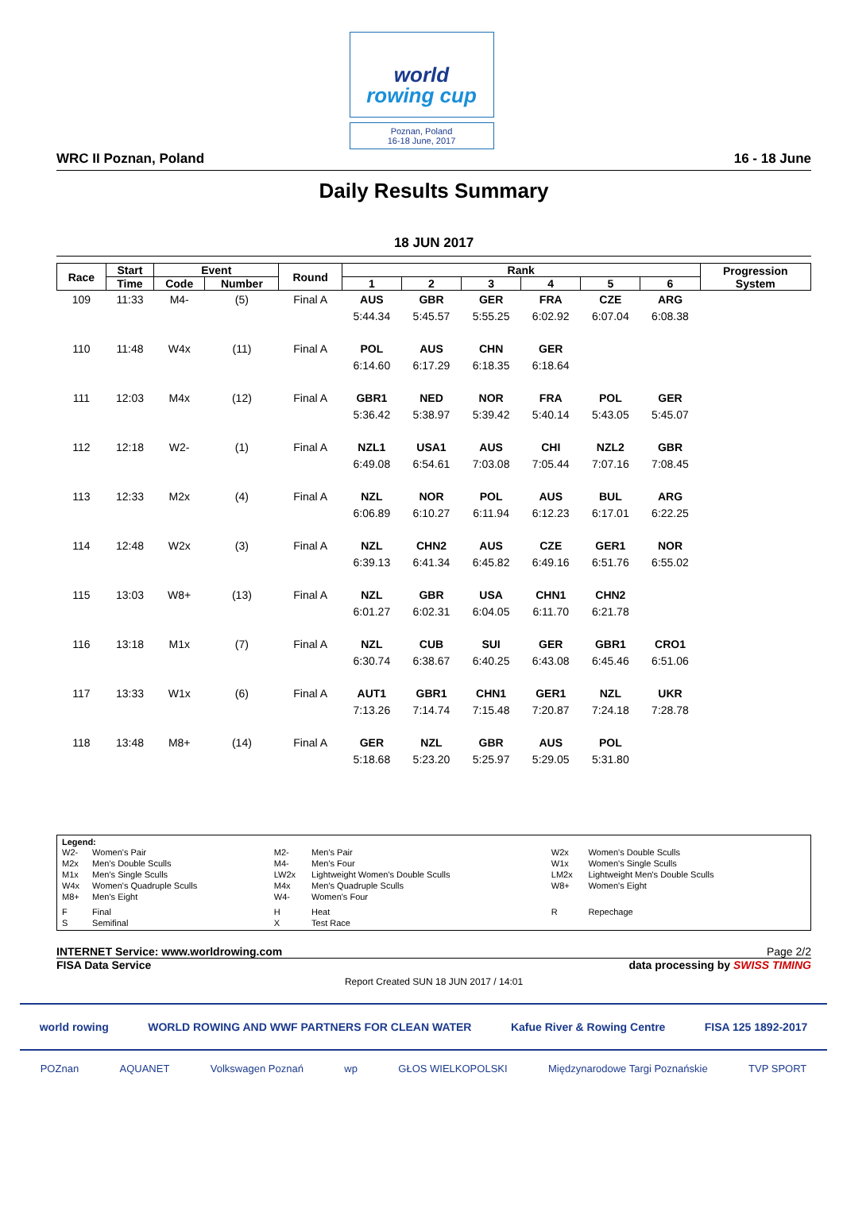world
rowing cup
Poznan, Poland
16-18 June, 2017
WRC II Poznan, Poland 16 - 18 June
Daily Results Summary
18 JUN 2017
| Race | Start | Event | | Round | Rank | | | | | | Progression System |
| --- | --- | --- | --- | --- | --- | --- | --- | --- | --- | --- | --- |
| | Time | Code | Number | | 1 | 2 | 3 | 4 | 5 | 6 | |
| 109 | 11:33 | M4- | (5) | Final A | AUS | GBR | GER | FRA | CZE | ARG | |
| | | | | | 5:44.34 | 5:45.57 | 5:55.25 | 6:02.92 | 6:07.04 | 6:08.38 | |
| 110 | 11:48 | W4x | (11) | Final A | POL | AUS | CHN | GER | | | |
| | | | | | 6:14.60 | 6:17.29 | 6:18.35 | 6:18.64 | | | |
| 111 | 12:03 | M4x | (12) | Final A | GBR1 | NED | NOR | FRA | POL | GER | |
| | | | | | 5:36.42 | 5:38.97 | 5:39.42 | 5:40.14 | 5:43.05 | 5:45.07 | |
| 112 | 12:18 | W2- | (1) | Final A | NZL1 | USA1 | AUS | CHI | NZL2 | GBR | |
| | | | | | 6:49.08 | 6:54.61 | 7:03.08 | 7:05.44 | 7:07.16 | 7:08.45 | |
| 113 | 12:33 | M2x | (4) | Final A | NZL | NOR | POL | AUS | BUL | ARG | |
| | | | | | 6:06.89 | 6:10.27 | 6:11.94 | 6:12.23 | 6:17.01 | 6:22.25 | |
| 114 | 12:48 | W2x | (3) | Final A | NZL | CHN2 | AUS | CZE | GER1 | NOR | |
| | | | | | 6:39.13 | 6:41.34 | 6:45.82 | 6:49.16 | 6:51.76 | 6:55.02 | |
| 115 | 13:03 | W8+ | (13) | Final A | NZL | GBR | USA | CHN1 | CHN2 | | |
| | | | | | 6:01.27 | 6:02.31 | 6:04.05 | 6:11.70 | 6:21.78 | | |
| 116 | 13:18 | M1x | (7) | Final A | NZL | CUB | SUI | GER | GBR1 | CRO1 | |
| | | | | | 6:30.74 | 6:38.67 | 6:40.25 | 6:43.08 | 6:45.46 | 6:51.06 | |
| 117 | 13:33 | W1x | (6) | Final A | AUT1 | GBR1 | CHN1 | GER1 | NZL | UKR | |
| | | | | | 7:13.26 | 7:14.74 | 7:15.48 | 7:20.87 | 7:24.18 | 7:28.78 | |
| 118 | 13:48 | M8+ | (14) | Final A | GER | NZL | GBR | AUS | POL | | |
| | | | | | 5:18.68 | 5:23.20 | 5:25.97 | 5:29.05 | 5:31.80 | | |
Legend:
| W2- | Women's Pair | M2- | Men's Pair | W2x | Women's Double Sculls |
| M2x | Men's Double Sculls | M4- | Men's Four | W1x | Women's Single Sculls |
| M1x | Men's Single Sculls | LW2x | Lightweight Women's Double Sculls | LM2x | Lightweight Men's Double Sculls |
| W4x | Women's Quadruple Sculls | M4x | Men's Quadruple Sculls | W8+ | Women's Eight |
| M8+ | Men's Eight | W4- | Women's Four | | |
| F | Final | H | Heat | R | Repechage |
| S | Semifinal | X | Test Race | | |
INTERNET Service: www.worldrowing.com Page 2/2
FISA Data Service data processing by SWISS TIMING
Report Created SUN 18 JUN 2017 / 14:01
world rowing WORLD ROWING AND WWF PARTNERS FOR CLEAN WATER Kafue River & Rowing Centre FISA 125 1892-2017
POZnan AQUANET Volkswagen Poznań wp GŁOS WIELKOPOLSKI Międzynarodowe Targi Poznańskie TVP SPORT